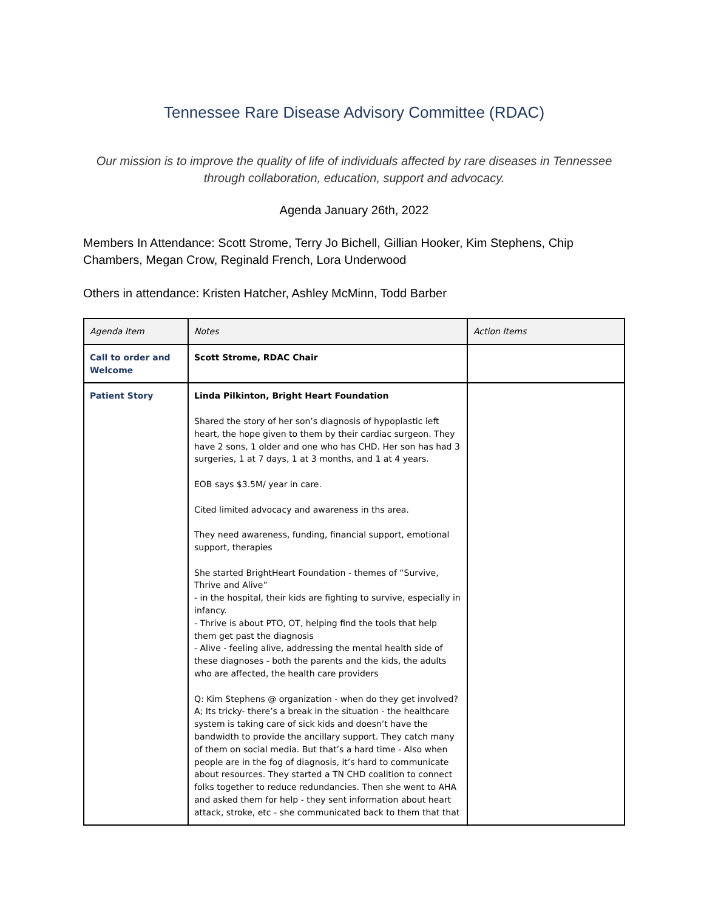Tennessee Rare Disease Advisory Committee (RDAC)
Our mission is to improve the quality of life of individuals affected by rare diseases in Tennessee through collaboration, education, support and advocacy.
Agenda January 26th, 2022
Members In Attendance: Scott Strome, Terry Jo Bichell, Gillian Hooker, Kim Stephens, Chip Chambers, Megan Crow, Reginald French, Lora Underwood
Others in attendance: Kristen Hatcher, Ashley McMinn, Todd Barber
| Agenda Item | Notes | Action Items |
| --- | --- | --- |
| Call to order and Welcome | Scott Strome, RDAC Chair | |
| Patient Story | Linda Pilkinton, Bright Heart Foundation Shared the story of her son’s diagnosis of hypoplastic left heart, the hope given to them by their cardiac surgeon. They have 2 sons, 1 older and one who has CHD. Her son has had 3 surgeries, 1 at 7 days, 1 at 3 months, and 1 at 4 years. EOB says $3.5M/ year in care. Cited limited advocacy and awareness in ths area. They need awareness, funding, financial support, emotional support, therapies She started BrightHeart Foundation - themes of “Survive, Thrive and Alive” - in the hospital, their kids are fighting to survive, especially in infancy. - Thrive is about PTO, OT, helping find the tools that help them get past the diagnosis - Alive - feeling alive, addressing the mental health side of these diagnoses - both the parents and the kids, the adults who are affected, the health care providers Q: Kim Stephens @ organization - when do they get involved? A; Its tricky- there’s a break in the situation - the healthcare system is taking care of sick kids and doesn’t have the bandwidth to provide the ancillary support. They catch many of them on social media. But that’s a hard time - Also when people are in the fog of diagnosis, it’s hard to communicate about resources. They started a TN CHD coalition to connect folks together to reduce redundancies. Then she went to AHA and asked them for help - they sent information about heart attack, stroke, etc - she communicated back to them that that | |